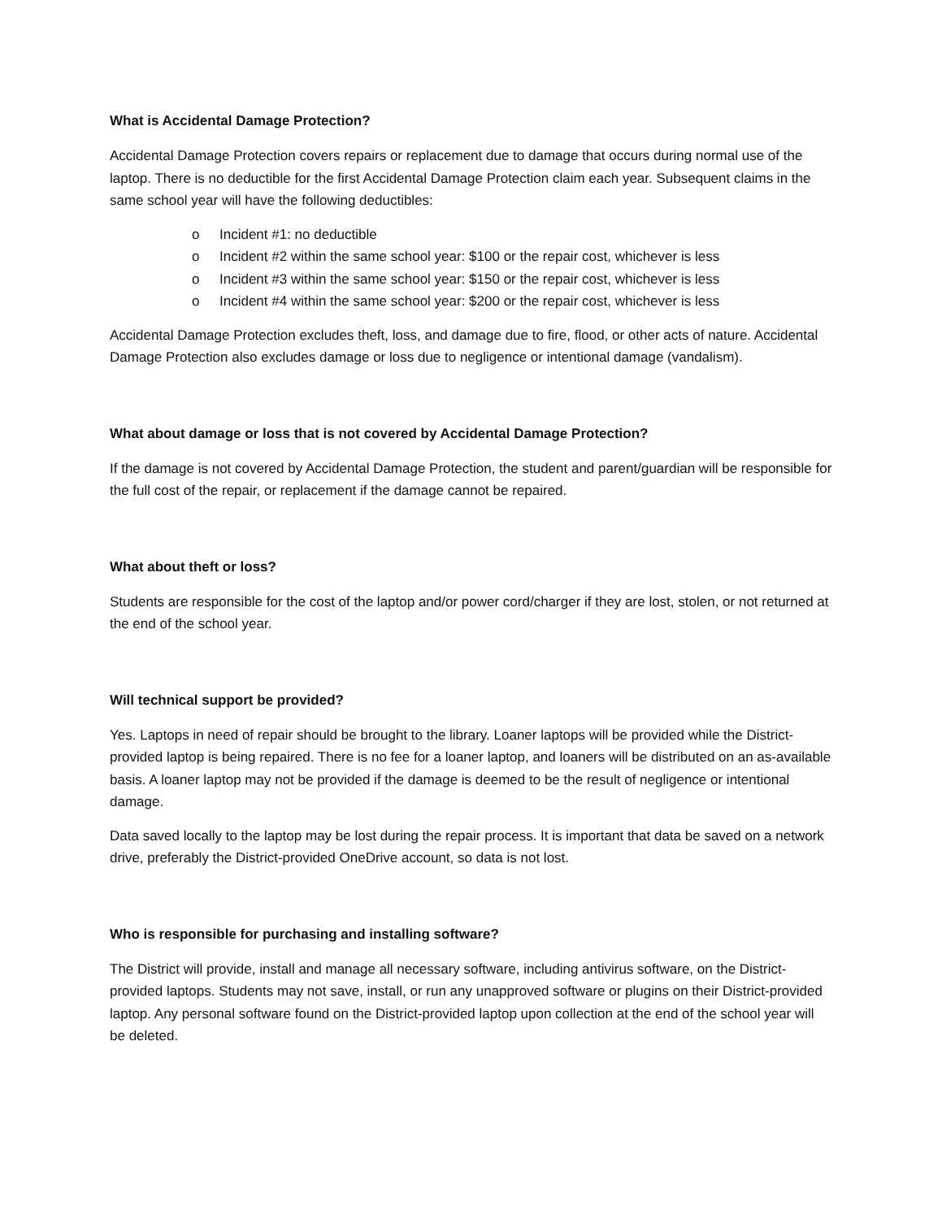What is Accidental Damage Protection?
Accidental Damage Protection covers repairs or replacement due to damage that occurs during normal use of the laptop. There is no deductible for the first Accidental Damage Protection claim each year. Subsequent claims in the same school year will have the following deductibles:
o Incident #1: no deductible
o Incident #2 within the same school year: $100 or the repair cost, whichever is less
o Incident #3 within the same school year: $150 or the repair cost, whichever is less
o Incident #4 within the same school year: $200 or the repair cost, whichever is less
Accidental Damage Protection excludes theft, loss, and damage due to fire, flood, or other acts of nature. Accidental Damage Protection also excludes damage or loss due to negligence or intentional damage (vandalism).
What about damage or loss that is not covered by Accidental Damage Protection?
If the damage is not covered by Accidental Damage Protection, the student and parent/guardian will be responsible for the full cost of the repair, or replacement if the damage cannot be repaired.
What about theft or loss?
Students are responsible for the cost of the laptop and/or power cord/charger if they are lost, stolen, or not returned at the end of the school year.
Will technical support be provided?
Yes. Laptops in need of repair should be brought to the library. Loaner laptops will be provided while the District-provided laptop is being repaired. There is no fee for a loaner laptop, and loaners will be distributed on an as-available basis. A loaner laptop may not be provided if the damage is deemed to be the result of negligence or intentional damage.
Data saved locally to the laptop may be lost during the repair process. It is important that data be saved on a network drive, preferably the District-provided OneDrive account, so data is not lost.
Who is responsible for purchasing and installing software?
The District will provide, install and manage all necessary software, including antivirus software, on the District-provided laptops. Students may not save, install, or run any unapproved software or plugins on their District-provided laptop. Any personal software found on the District-provided laptop upon collection at the end of the school year will be deleted.